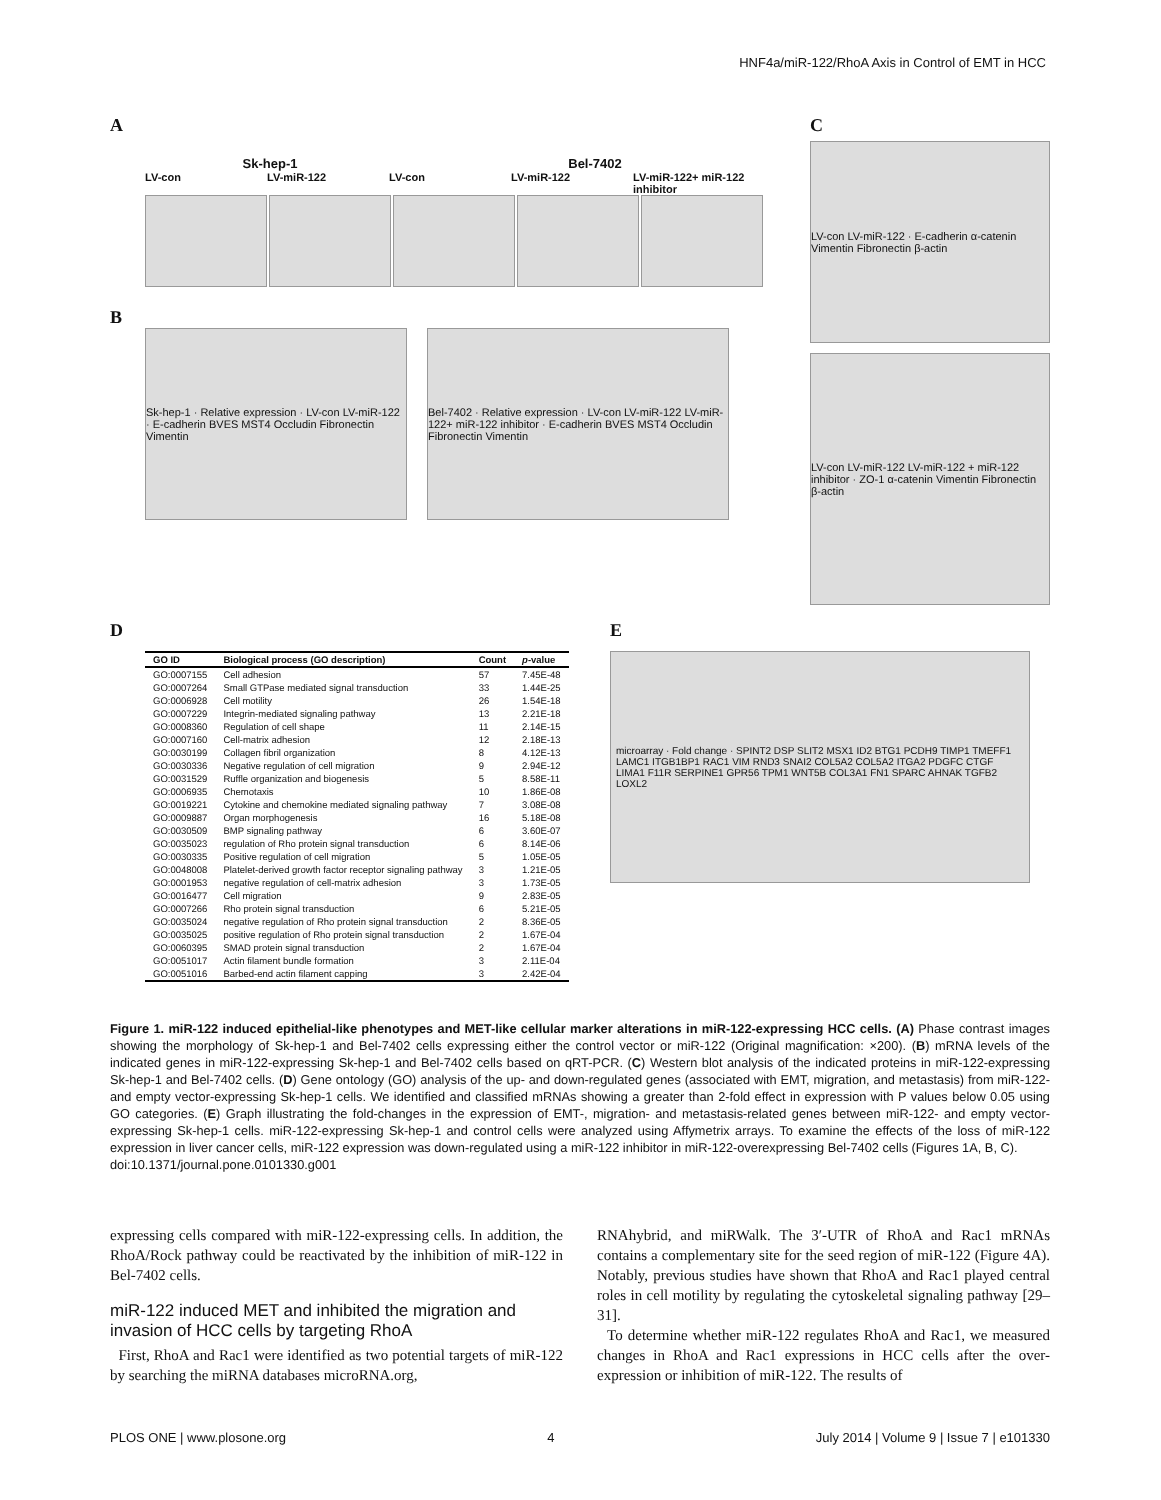HNF4a/miR-122/RhoA Axis in Control of EMT in HCC
A
Sk-hep-1 Bel-7402
LV-con LV-miR-122 LV-con LV-miR-122 LV-miR-122+ miR-122 inhibitor
B
Sk-hep-1 · Relative expression · LV-con LV-miR-122 · E-cadherin BVES MST4 Occludin Fibronectin Vimentin
Bel-7402 · Relative expression · LV-con LV-miR-122 LV-miR-122+ miR-122 inhibitor · E-cadherin BVES MST4 Occludin Fibronectin Vimentin
C
LV-con LV-miR-122 · E-cadherin α-catenin Vimentin Fibronectin β-actin
LV-con LV-miR-122 LV-miR-122 + miR-122 inhibitor · ZO-1 α-catenin Vimentin Fibronectin β-actin
D
| GO ID | Biological process (GO description) | Count | p -value |
| --- | --- | --- | --- |
| GO:0007155 | Cell adhesion | 57 | 7.45E-48 |
| GO:0007264 | Small GTPase mediated signal transduction | 33 | 1.44E-25 |
| GO:0006928 | Cell motility | 26 | 1.54E-18 |
| GO:0007229 | Integrin-mediated signaling pathway | 13 | 2.21E-18 |
| GO:0008360 | Regulation of cell shape | 11 | 2.14E-15 |
| GO:0007160 | Cell-matrix adhesion | 12 | 2.18E-13 |
| GO:0030199 | Collagen fibril organization | 8 | 4.12E-13 |
| GO:0030336 | Negative regulation of cell migration | 9 | 2.94E-12 |
| GO:0031529 | Ruffle organization and biogenesis | 5 | 8.58E-11 |
| GO:0006935 | Chemotaxis | 10 | 1.86E-08 |
| GO:0019221 | Cytokine and chemokine mediated signaling pathway | 7 | 3.08E-08 |
| GO:0009887 | Organ morphogenesis | 16 | 5.18E-08 |
| GO:0030509 | BMP signaling pathway | 6 | 3.60E-07 |
| GO:0035023 | regulation of Rho protein signal transduction | 6 | 8.14E-06 |
| GO:0030335 | Positive regulation of cell migration | 5 | 1.05E-05 |
| GO:0048008 | Platelet-derived growth factor receptor signaling pathway | 3 | 1.21E-05 |
| GO:0001953 | negative regulation of cell-matrix adhesion | 3 | 1.73E-05 |
| GO:0016477 | Cell migration | 9 | 2.83E-05 |
| GO:0007266 | Rho protein signal transduction | 6 | 5.21E-05 |
| GO:0035024 | negative regulation of Rho protein signal transduction | 2 | 8.36E-05 |
| GO:0035025 | positive regulation of Rho protein signal transduction | 2 | 1.67E-04 |
| GO:0060395 | SMAD protein signal transduction | 2 | 1.67E-04 |
| GO:0051017 | Actin filament bundle formation | 3 | 2.11E-04 |
| GO:0051016 | Barbed-end actin filament capping | 3 | 2.42E-04 |
E
microarray · Fold change · SPINT2 DSP SLIT2 MSX1 ID2 BTG1 PCDH9 TIMP1 TMEFF1 LAMC1 ITGB1BP1 RAC1 VIM RND3 SNAI2 COL5A2 COL5A2 ITGA2 PDGFC CTGF LIMA1 F11R SERPINE1 GPR56 TPM1 WNT5B COL3A1 FN1 SPARC AHNAK TGFB2 LOXL2
Figure 1. miR-122 induced epithelial-like phenotypes and MET-like cellular marker alterations in miR-122-expressing HCC cells. (A) Phase contrast images showing the morphology of Sk-hep-1 and Bel-7402 cells expressing either the control vector or miR-122 (Original magnification: ×200). (B) mRNA levels of the indicated genes in miR-122-expressing Sk-hep-1 and Bel-7402 cells based on qRT-PCR. (C) Western blot analysis of the indicated proteins in miR-122-expressing Sk-hep-1 and Bel-7402 cells. (D) Gene ontology (GO) analysis of the up- and down-regulated genes (associated with EMT, migration, and metastasis) from miR-122- and empty vector-expressing Sk-hep-1 cells. We identified and classified mRNAs showing a greater than 2-fold effect in expression with P values below 0.05 using GO categories. (E) Graph illustrating the fold-changes in the expression of EMT-, migration- and metastasis-related genes between miR-122- and empty vector-expressing Sk-hep-1 cells. miR-122-expressing Sk-hep-1 and control cells were analyzed using Affymetrix arrays. To examine the effects of the loss of miR-122 expression in liver cancer cells, miR-122 expression was down-regulated using a miR-122 inhibitor in miR-122-overexpressing Bel-7402 cells (Figures 1A, B, C).
doi:10.1371/journal.pone.0101330.g001
expressing cells compared with miR-122-expressing cells. In addition, the RhoA/Rock pathway could be reactivated by the inhibition of miR-122 in Bel-7402 cells.
miR-122 induced MET and inhibited the migration and invasion of HCC cells by targeting RhoA
First, RhoA and Rac1 were identified as two potential targets of miR-122 by searching the miRNA databases microRNA.org,
RNAhybrid, and miRWalk. The 3′-UTR of RhoA and Rac1 mRNAs contains a complementary site for the seed region of miR-122 (Figure 4A). Notably, previous studies have shown that RhoA and Rac1 played central roles in cell motility by regulating the cytoskeletal signaling pathway [29–31].
To determine whether miR-122 regulates RhoA and Rac1, we measured changes in RhoA and Rac1 expressions in HCC cells after the over-expression or inhibition of miR-122. The results of
PLOS ONE | www.plosone.org 4 July 2014 | Volume 9 | Issue 7 | e101330